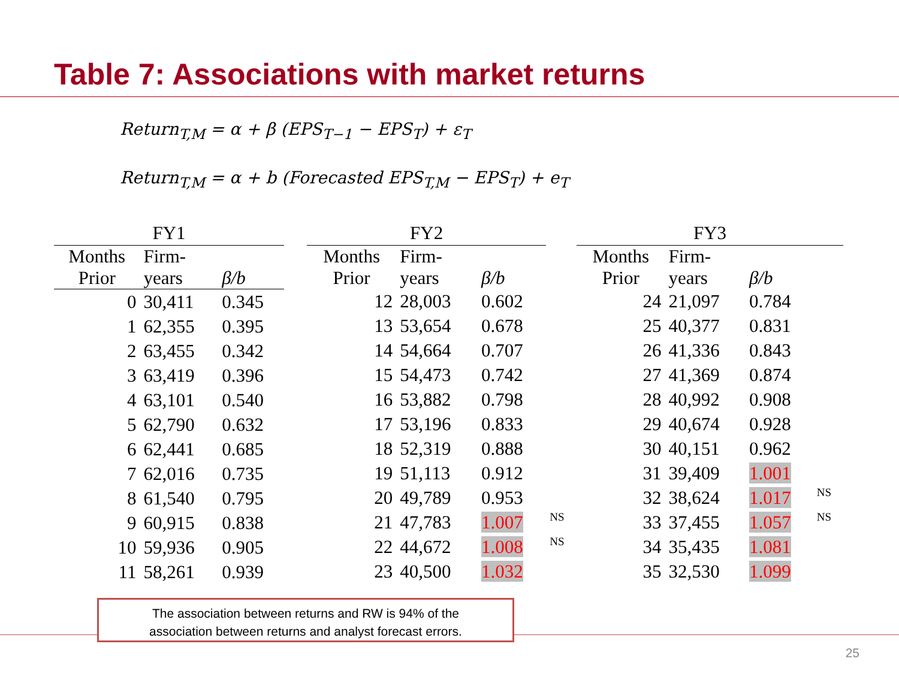Table 7: Associations with market returns
Return<sub>T,M</sub> = α + β (EPS<sub>T−1</sub> − EPS<sub>T</sub>) + ε<sub>T</sub>
Return<sub>T,M</sub> = α + b (Forecasted EPS<sub>T,M</sub> − EPS<sub>T</sub>) + e<sub>T</sub>
| FY1 | | |
| Months Prior | Firm- years | β/b |
| 0 | 30,411 | 0.345 |
| 1 | 62,355 | 0.395 |
| 2 | 63,455 | 0.342 |
| 3 | 63,419 | 0.396 |
| 4 | 63,101 | 0.540 |
| 5 | 62,790 | 0.632 |
| 6 | 62,441 | 0.685 |
| 7 | 62,016 | 0.735 |
| 8 | 61,540 | 0.795 |
| 9 | 60,915 | 0.838 |
| 10 | 59,936 | 0.905 |
| 11 | 58,261 | 0.939 |
| FY2 | | | |
| Months Prior | Firm- years | β/b | |
| 12 | 28,003 | 0.602 | |
| 13 | 53,654 | 0.678 | |
| 14 | 54,664 | 0.707 | |
| 15 | 54,473 | 0.742 | |
| 16 | 53,882 | 0.798 | |
| 17 | 53,196 | 0.833 | |
| 18 | 52,319 | 0.888 | |
| 19 | 51,113 | 0.912 | |
| 20 | 49,789 | 0.953 | |
| 21 | 47,783 | 1.007 | NS |
| 22 | 44,672 | 1.008 | NS |
| 23 | 40,500 | 1.032 | |
| FY3 | | | |
| Months Prior | Firm- years | β/b | |
| 24 | 21,097 | 0.784 | |
| 25 | 40,377 | 0.831 | |
| 26 | 41,336 | 0.843 | |
| 27 | 41,369 | 0.874 | |
| 28 | 40,992 | 0.908 | |
| 29 | 40,674 | 0.928 | |
| 30 | 40,151 | 0.962 | |
| 31 | 39,409 | 1.001 | |
| 32 | 38,624 | 1.017 | NS |
| 33 | 37,455 | 1.057 | NS |
| 34 | 35,435 | 1.081 | |
| 35 | 32,530 | 1.099 | |
The association between returns and RW is 94% of the
association between returns and analyst forecast errors.
25